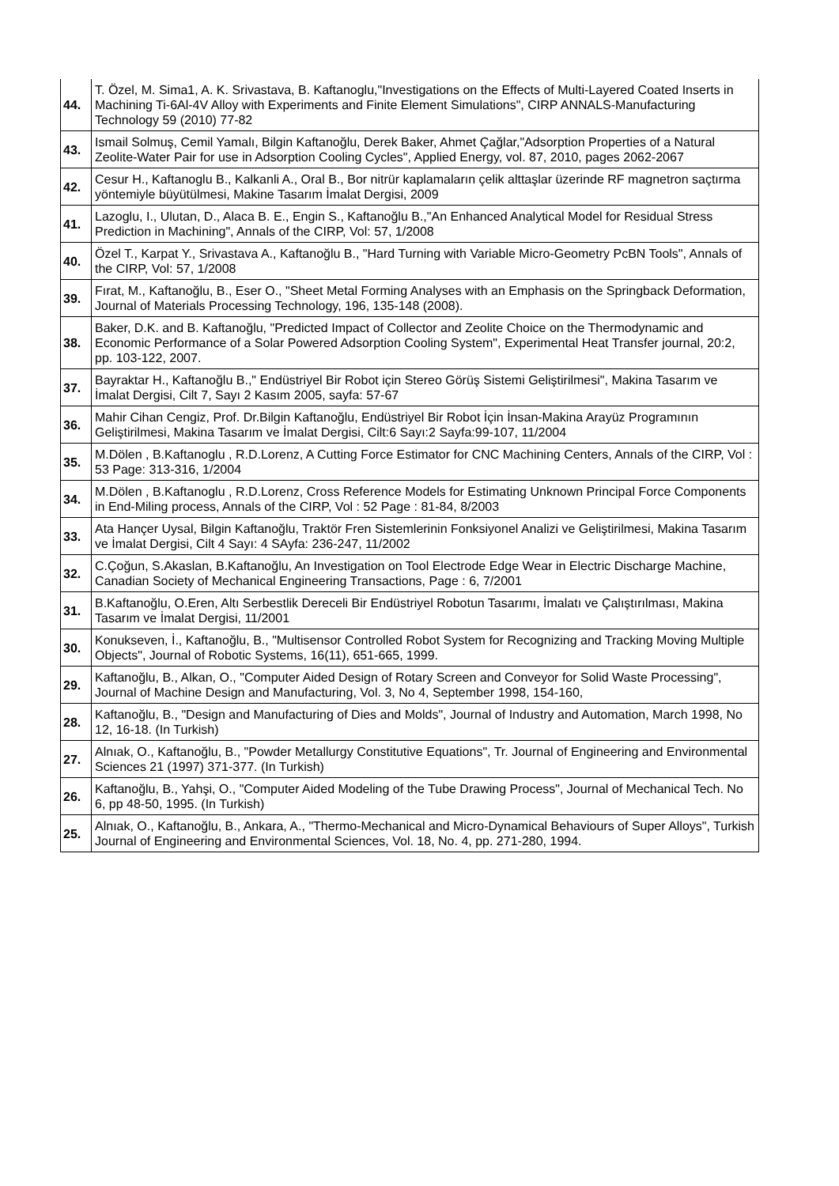| 44. | T. Özel, M. Sima1, A. K. Srivastava, B. Kaftanoglu,"Investigations on the Effects of Multi-Layered Coated Inserts in Machining Ti-6Al-4V Alloy with Experiments and Finite Element Simulations", CIRP ANNALS-Manufacturing Technology 59 (2010) 77-82 |
| 43. | Ismail Solmuş, Cemil Yamalı, Bilgin Kaftanoğlu, Derek Baker, Ahmet Çağlar,"Adsorption Properties of a Natural Zeolite-Water Pair for use in Adsorption Cooling Cycles", Applied Energy, vol. 87, 2010, pages 2062-2067 |
| 42. | Cesur H., Kaftanoglu B., Kalkanli A., Oral B., Bor nitrür kaplamaların çelik alttaşlar üzerinde RF magnetron saçtırma yöntemiyle büyütülmesi, Makine Tasarım İmalat Dergisi, 2009 |
| 41. | Lazoglu, I., Ulutan, D., Alaca B. E., Engin S., Kaftanoğlu B.,"An Enhanced Analytical Model for Residual Stress Prediction in Machining", Annals of the CIRP, Vol: 57, 1/2008 |
| 40. | Özel T., Karpat Y., Srivastava A., Kaftanoğlu B., "Hard Turning with Variable Micro-Geometry PcBN Tools", Annals of the CIRP, Vol: 57, 1/2008 |
| 39. | Fırat, M., Kaftanoğlu, B., Eser O., "Sheet Metal Forming Analyses with an Emphasis on the Springback Deformation, Journal of Materials Processing Technology, 196, 135-148 (2008). |
| 38. | Baker, D.K. and B. Kaftanoğlu, "Predicted Impact of Collector and Zeolite Choice on the Thermodynamic and Economic Performance of a Solar Powered Adsorption Cooling System", Experimental Heat Transfer journal, 20:2, pp. 103-122, 2007. |
| 37. | Bayraktar H., Kaftanoğlu B.," Endüstriyel Bir Robot için Stereo Görüş Sistemi Geliştirilmesi", Makina Tasarım ve İmalat Dergisi, Cilt 7, Sayı 2 Kasım 2005, sayfa: 57-67 |
| 36. | Mahir Cihan Cengiz, Prof. Dr.Bilgin Kaftanoğlu, Endüstriyel Bir Robot İçin İnsan-Makina Arayüz Programının Geliştirilmesi, Makina Tasarım ve İmalat Dergisi, Cilt:6 Sayı:2 Sayfa:99-107, 11/2004 |
| 35. | M.Dölen , B.Kaftanoglu , R.D.Lorenz, A Cutting Force Estimator for CNC Machining Centers, Annals of the CIRP, Vol : 53 Page: 313-316, 1/2004 |
| 34. | M.Dölen , B.Kaftanoglu , R.D.Lorenz, Cross Reference Models for Estimating Unknown Principal Force Components in End-Miling process, Annals of the CIRP, Vol : 52 Page : 81-84, 8/2003 |
| 33. | Ata Hançer Uysal, Bilgin Kaftanoğlu, Traktör Fren Sistemlerinin Fonksiyonel Analizi ve Geliştirilmesi, Makina Tasarım ve İmalat Dergisi, Cilt 4 Sayı: 4 SAyfa: 236-247, 11/2002 |
| 32. | C.Çoğun, S.Akaslan, B.Kaftanoğlu, An Investigation on Tool Electrode Edge Wear in Electric Discharge Machine, Canadian Society of Mechanical Engineering Transactions, Page : 6, 7/2001 |
| 31. | B.Kaftanoğlu, O.Eren, Altı Serbestlik Dereceli Bir Endüstriyel Robotun Tasarımı, İmalatı ve Çalıştırılması, Makina Tasarım ve İmalat Dergisi, 11/2001 |
| 30. | Konukseven, İ., Kaftanoğlu, B., "Multisensor Controlled Robot System for Recognizing and Tracking Moving Multiple Objects", Journal of Robotic Systems, 16(11), 651-665, 1999. |
| 29. | Kaftanoğlu, B., Alkan, O., "Computer Aided Design of Rotary Screen and Conveyor for Solid Waste Processing", Journal of Machine Design and Manufacturing, Vol. 3, No 4, September 1998, 154-160, |
| 28. | Kaftanoğlu, B., "Design and Manufacturing of Dies and Molds", Journal of Industry and Automation, March 1998, No 12, 16-18. (In Turkish) |
| 27. | Alnıak, O., Kaftanoğlu, B., "Powder Metallurgy Constitutive Equations", Tr. Journal of Engineering and Environmental Sciences 21 (1997) 371-377. (In Turkish) |
| 26. | Kaftanoğlu, B., Yahşi, O., "Computer Aided Modeling of the Tube Drawing Process", Journal of Mechanical Tech. No 6, pp 48-50, 1995. (In Turkish) |
| 25. | Alnıak, O., Kaftanoğlu, B., Ankara, A., "Thermo-Mechanical and Micro-Dynamical Behaviours of Super Alloys", Turkish Journal of Engineering and Environmental Sciences, Vol. 18, No. 4, pp. 271-280, 1994. |